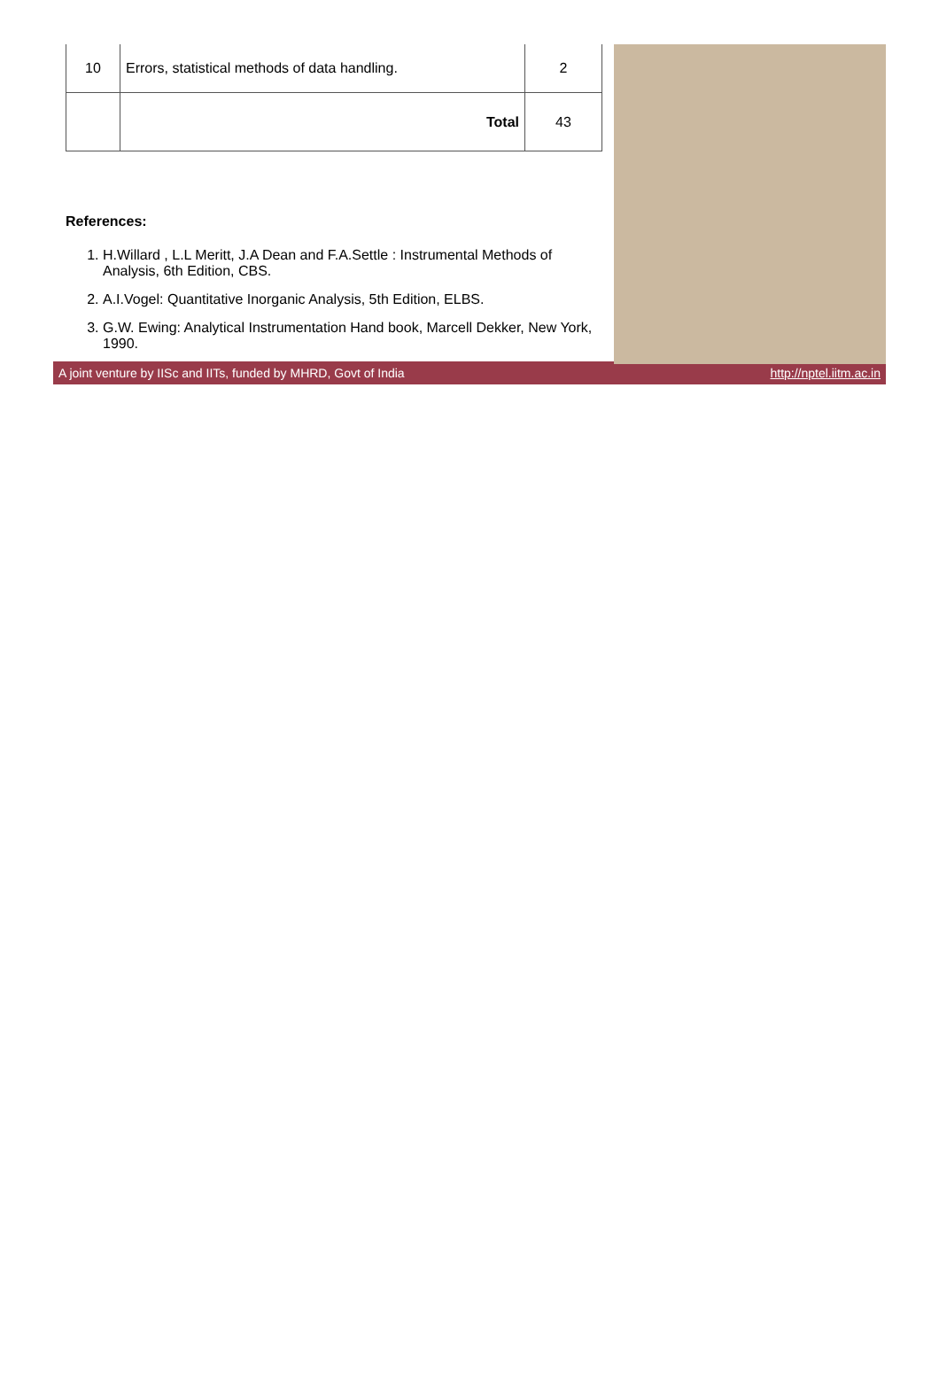| 10 | Errors, statistical methods of data handling. | 2 |
| | Total | 43 |
References:
1. H.Willard , L.L Meritt, J.A Dean and F.A.Settle : Instrumental Methods of Analysis, 6th Edition, CBS.
2. A.I.Vogel: Quantitative Inorganic Analysis, 5th Edition, ELBS.
3. G.W. Ewing: Analytical Instrumentation Hand book, Marcell Dekker, New York, 1990.
A joint venture by IISc and IITs, funded by MHRD, Govt of India http://nptel.iitm.ac.in